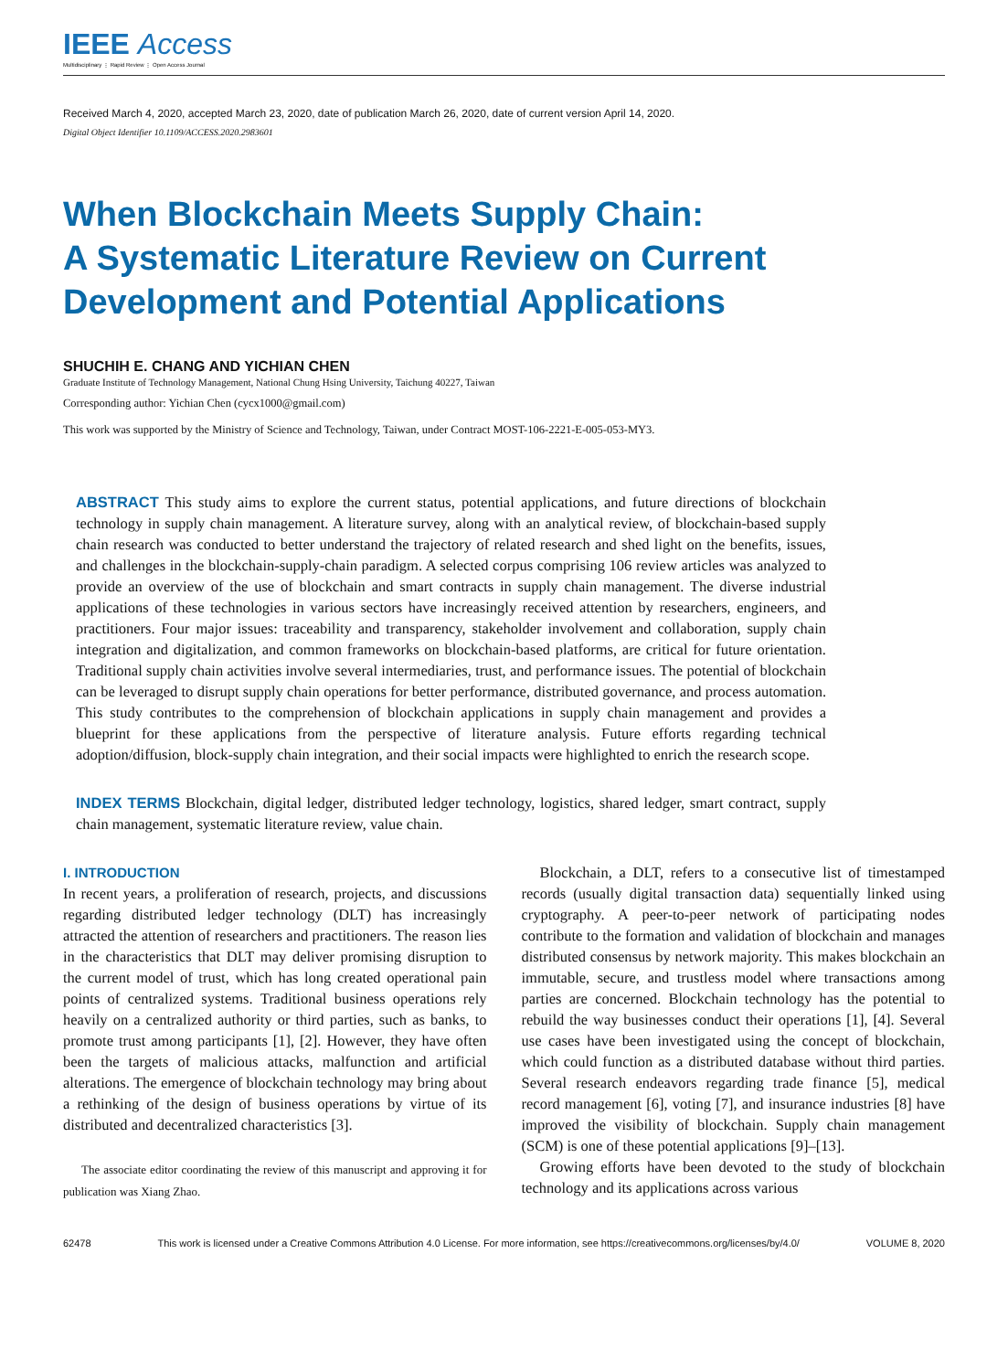IEEE Access
Multidisciplinary ⋮ Rapid Review ⋮ Open Access Journal
Received March 4, 2020, accepted March 23, 2020, date of publication March 26, 2020, date of current version April 14, 2020.
Digital Object Identifier 10.1109/ACCESS.2020.2983601
When Blockchain Meets Supply Chain:
A Systematic Literature Review on Current
Development and Potential Applications
SHUCHIH E. CHANG AND YICHIAN CHEN
Graduate Institute of Technology Management, National Chung Hsing University, Taichung 40227, Taiwan
Corresponding author: Yichian Chen (cycx1000@gmail.com)
This work was supported by the Ministry of Science and Technology, Taiwan, under Contract MOST-106-2221-E-005-053-MY3.
ABSTRACT This study aims to explore the current status, potential applications, and future directions of blockchain technology in supply chain management. A literature survey, along with an analytical review, of blockchain-based supply chain research was conducted to better understand the trajectory of related research and shed light on the benefits, issues, and challenges in the blockchain-supply-chain paradigm. A selected corpus comprising 106 review articles was analyzed to provide an overview of the use of blockchain and smart contracts in supply chain management. The diverse industrial applications of these technologies in various sectors have increasingly received attention by researchers, engineers, and practitioners. Four major issues: traceability and transparency, stakeholder involvement and collaboration, supply chain integration and digitalization, and common frameworks on blockchain-based platforms, are critical for future orientation. Traditional supply chain activities involve several intermediaries, trust, and performance issues. The potential of blockchain can be leveraged to disrupt supply chain operations for better performance, distributed governance, and process automation. This study contributes to the comprehension of blockchain applications in supply chain management and provides a blueprint for these applications from the perspective of literature analysis. Future efforts regarding technical adoption/diffusion, block-supply chain integration, and their social impacts were highlighted to enrich the research scope.
INDEX TERMS Blockchain, digital ledger, distributed ledger technology, logistics, shared ledger, smart contract, supply chain management, systematic literature review, value chain.
I. INTRODUCTION
In recent years, a proliferation of research, projects, and discussions regarding distributed ledger technology (DLT) has increasingly attracted the attention of researchers and practitioners. The reason lies in the characteristics that DLT may deliver promising disruption to the current model of trust, which has long created operational pain points of centralized systems. Traditional business operations rely heavily on a centralized authority or third parties, such as banks, to promote trust among participants [1], [2]. However, they have often been the targets of malicious attacks, malfunction and artificial alterations. The emergence of blockchain technology may bring about a rethinking of the design of business operations by virtue of its distributed and decentralized characteristics [3].
The associate editor coordinating the review of this manuscript and approving it for publication was Xiang Zhao.
Blockchain, a DLT, refers to a consecutive list of timestamped records (usually digital transaction data) sequentially linked using cryptography. A peer-to-peer network of participating nodes contribute to the formation and validation of blockchain and manages distributed consensus by network majority. This makes blockchain an immutable, secure, and trustless model where transactions among parties are concerned. Blockchain technology has the potential to rebuild the way businesses conduct their operations [1], [4]. Several use cases have been investigated using the concept of blockchain, which could function as a distributed database without third parties. Several research endeavors regarding trade finance [5], medical record management [6], voting [7], and insurance industries [8] have improved the visibility of blockchain. Supply chain management (SCM) is one of these potential applications [9]–[13].
Growing efforts have been devoted to the study of blockchain technology and its applications across various
62478 This work is licensed under a Creative Commons Attribution 4.0 License. For more information, see https://creativecommons.org/licenses/by/4.0/ VOLUME 8, 2020